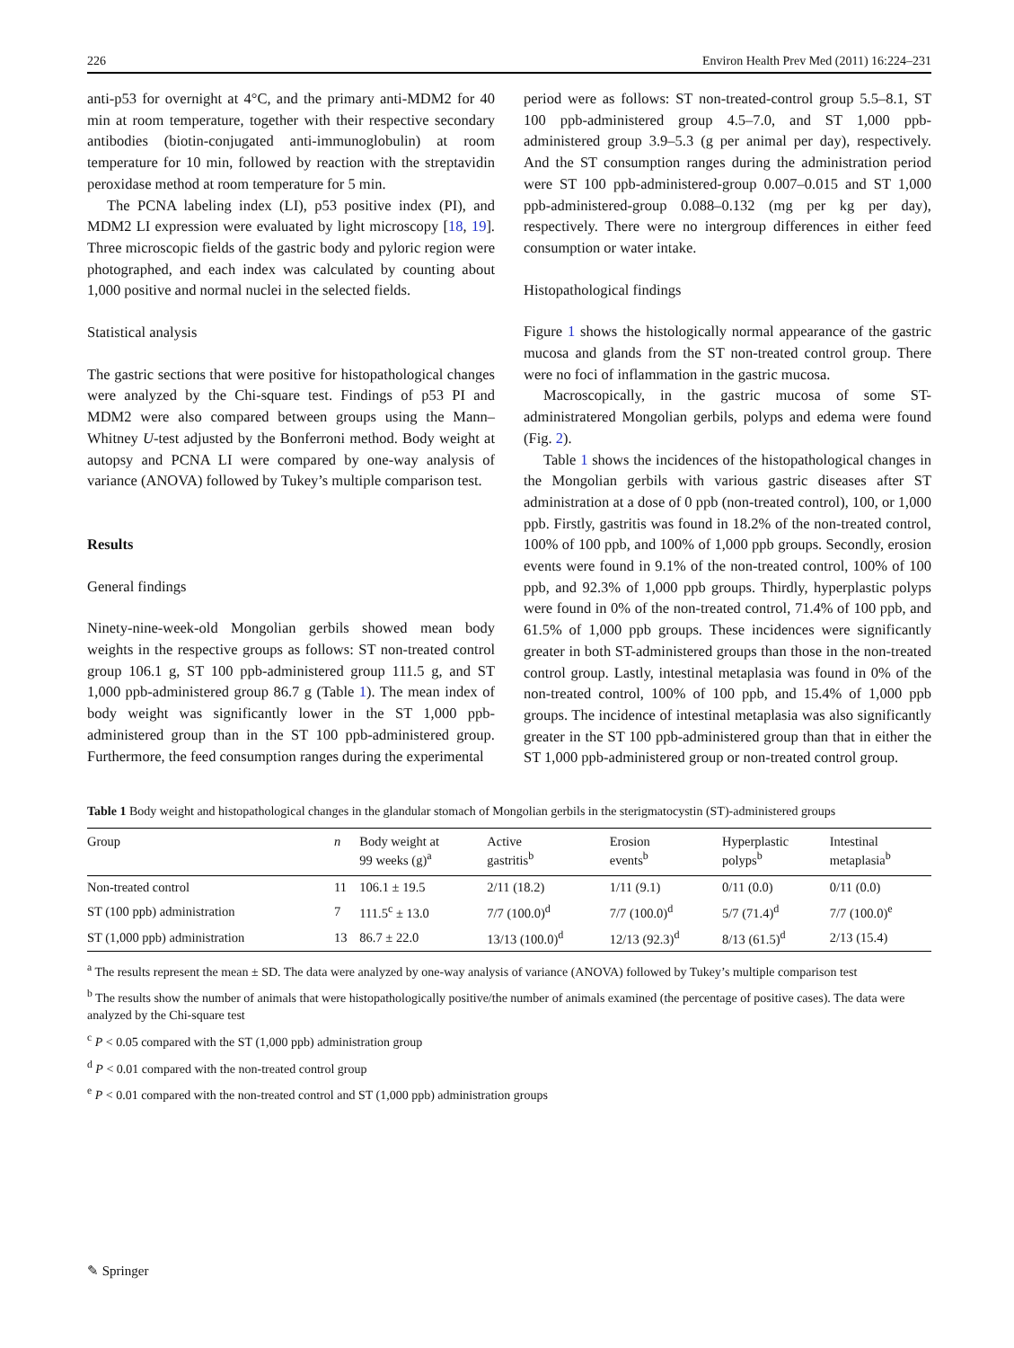226 Environ Health Prev Med (2011) 16:224–231
anti-p53 for overnight at 4°C, and the primary anti-MDM2 for 40 min at room temperature, together with their respective secondary antibodies (biotin-conjugated anti-immunoglobulin) at room temperature for 10 min, followed by reaction with the streptavidin peroxidase method at room temperature for 5 min.
The PCNA labeling index (LI), p53 positive index (PI), and MDM2 LI expression were evaluated by light microscopy [18, 19]. Three microscopic fields of the gastric body and pyloric region were photographed, and each index was calculated by counting about 1,000 positive and normal nuclei in the selected fields.
Statistical analysis
The gastric sections that were positive for histopathological changes were analyzed by the Chi-square test. Findings of p53 PI and MDM2 were also compared between groups using the Mann–Whitney U-test adjusted by the Bonferroni method. Body weight at autopsy and PCNA LI were compared by one-way analysis of variance (ANOVA) followed by Tukey’s multiple comparison test.
Results
General findings
Ninety-nine-week-old Mongolian gerbils showed mean body weights in the respective groups as follows: ST non-treated control group 106.1 g, ST 100 ppb-administered group 111.5 g, and ST 1,000 ppb-administered group 86.7 g (Table 1). The mean index of body weight was significantly lower in the ST 1,000 ppb-administered group than in the ST 100 ppb-administered group. Furthermore, the feed consumption ranges during the experimental
period were as follows: ST non-treated-control group 5.5–8.1, ST 100 ppb-administered group 4.5–7.0, and ST 1,000 ppb-administered group 3.9–5.3 (g per animal per day), respectively. And the ST consumption ranges during the administration period were ST 100 ppb-administered-group 0.007–0.015 and ST 1,000 ppb-administered-group 0.088–0.132 (mg per kg per day), respectively. There were no intergroup differences in either feed consumption or water intake.
Histopathological findings
Figure 1 shows the histologically normal appearance of the gastric mucosa and glands from the ST non-treated control group. There were no foci of inflammation in the gastric mucosa.
Macroscopically, in the gastric mucosa of some ST-administratered Mongolian gerbils, polyps and edema were found (Fig. 2).
Table 1 shows the incidences of the histopathological changes in the Mongolian gerbils with various gastric diseases after ST administration at a dose of 0 ppb (non-treated control), 100, or 1,000 ppb. Firstly, gastritis was found in 18.2% of the non-treated control, 100% of 100 ppb, and 100% of 1,000 ppb groups. Secondly, erosion events were found in 9.1% of the non-treated control, 100% of 100 ppb, and 92.3% of 1,000 ppb groups. Thirdly, hyperplastic polyps were found in 0% of the non-treated control, 71.4% of 100 ppb, and 61.5% of 1,000 ppb groups. These incidences were significantly greater in both ST-administered groups than those in the non-treated control group. Lastly, intestinal metaplasia was found in 0% of the non-treated control, 100% of 100 ppb, and 15.4% of 1,000 ppb groups. The incidence of intestinal metaplasia was also significantly greater in the ST 100 ppb-administered group than that in either the ST 1,000 ppb-administered group or non-treated control group.
Table 1 Body weight and histopathological changes in the glandular stomach of Mongolian gerbils in the sterigmatocystin (ST)-administered groups
| Group | n | Body weight at 99 weeks (g)<sup>a</sup> | Active gastritis<sup>b</sup> | Erosion events<sup>b</sup> | Hyperplastic polyps<sup>b</sup> | Intestinal metaplasia<sup>b</sup> |
| --- | --- | --- | --- | --- | --- | --- |
| Non-treated control | 11 | 106.1 ± 19.5 | 2/11 (18.2) | 1/11 (9.1) | 0/11 (0.0) | 0/11 (0.0) |
| ST (100 ppb) administration | 7 | 111.5<sup>c</sup> ± 13.0 | 7/7 (100.0)<sup>d</sup> | 7/7 (100.0)<sup>d</sup> | 5/7 (71.4)<sup>d</sup> | 7/7 (100.0)<sup>e</sup> |
| ST (1,000 ppb) administration | 13 | 86.7 ± 22.0 | 13/13 (100.0)<sup>d</sup> | 12/13 (92.3)<sup>d</sup> | 8/13 (61.5)<sup>d</sup> | 2/13 (15.4) |
<sup>a</sup> The results represent the mean ± SD. The data were analyzed by one-way analysis of variance (ANOVA) followed by Tukey’s multiple comparison test
<sup>b</sup> The results show the number of animals that were histopathologically positive/the number of animals examined (the percentage of positive cases). The data were analyzed by the Chi-square test
<sup>c</sup> P < 0.05 compared with the ST (1,000 ppb) administration group
<sup>d</sup> P < 0.01 compared with the non-treated control group
<sup>e</sup> P < 0.01 compared with the non-treated control and ST (1,000 ppb) administration groups
✎ Springer